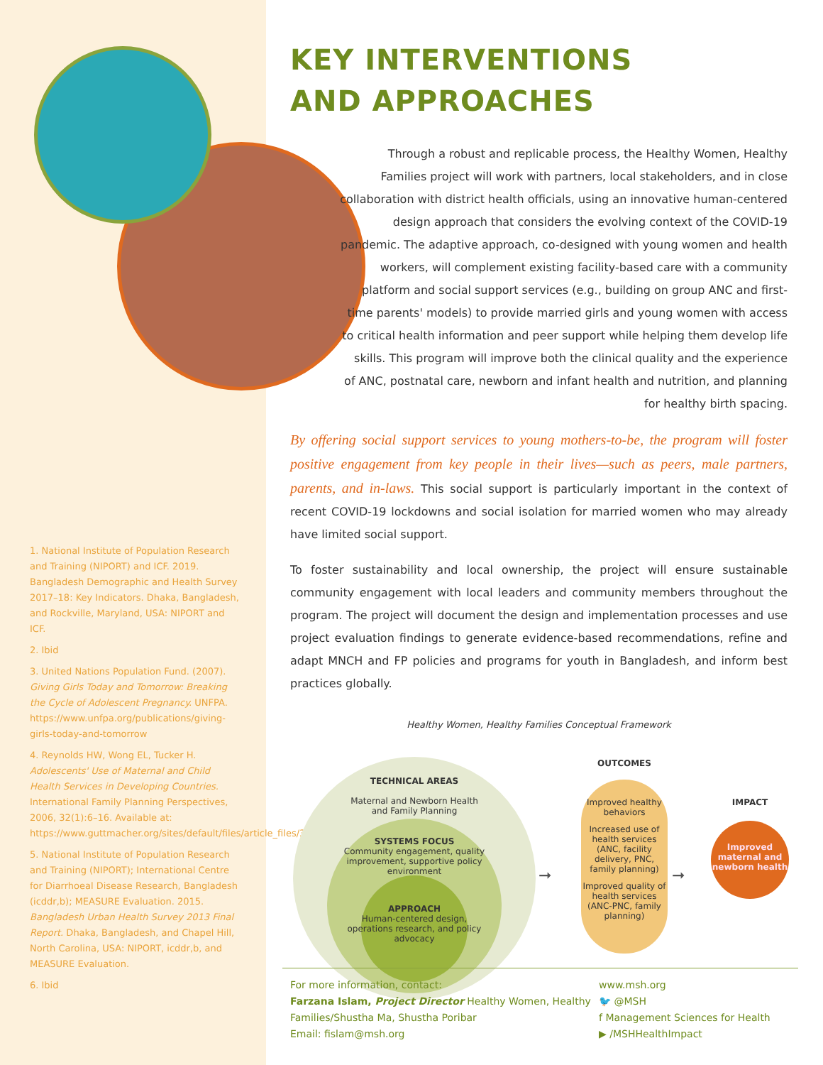1. National Institute of Population Research and Training (NIPORT) and ICF. 2019. Bangladesh Demographic and Health Survey 2017–18: Key Indicators. Dhaka, Bangladesh, and Rockville, Maryland, USA: NIPORT and ICF.
2. Ibid
3. United Nations Population Fund. (2007). Giving Girls Today and Tomorrow: Breaking the Cycle of Adolescent Pregnancy. UNFPA. https://www.unfpa.org/publications/giving-girls-today-and-tomorrow
4. Reynolds HW, Wong EL, Tucker H. Adolescents' Use of Maternal and Child Health Services in Developing Countries. International Family Planning Perspectives, 2006, 32(1):6–16. Available at: https://www.guttmacher.org/sites/default/files/article_files/3200606.pdf.
5. National Institute of Population Research and Training (NIPORT); International Centre for Diarrhoeal Disease Research, Bangladesh (icddr,b); MEASURE Evaluation. 2015. Bangladesh Urban Health Survey 2013 Final Report. Dhaka, Bangladesh, and Chapel Hill, North Carolina, USA: NIPORT, icddr,b, and MEASURE Evaluation.
6. Ibid
KEY INTERVENTIONS
AND APPROACHES
Through a robust and replicable process, the Healthy Women, Healthy Families project will work with partners, local stakeholders, and in close collaboration with district health officials, using an innovative human-centered design approach that considers the evolving context of the COVID-19 pandemic. The adaptive approach, co-designed with young women and health workers, will complement existing facility-based care with a community platform and social support services (e.g., building on group ANC and first-time parents' models) to provide married girls and young women with access to critical health information and peer support while helping them develop life skills. This program will improve both the clinical quality and the experience of ANC, postnatal care, newborn and infant health and nutrition, and planning for healthy birth spacing.
By offering social support services to young mothers-to-be, the program will foster positive engagement from key people in their lives—such as peers, male partners, parents, and in-laws. This social support is particularly important in the context of recent COVID-19 lockdowns and social isolation for married women who may already have limited social support.
To foster sustainability and local ownership, the project will ensure sustainable community engagement with local leaders and community members throughout the program. The project will document the design and implementation processes and use project evaluation findings to generate evidence-based recommendations, refine and adapt MNCH and FP policies and programs for youth in Bangladesh, and inform best practices globally.
Healthy Women, Healthy Families Conceptual Framework
TECHNICAL AREAS
Maternal and Newborn Health and Family Planning
SYSTEMS FOCUS
Community engagement, quality improvement, supportive policy environment
APPROACH
Human-centered design, operations research, and policy advocacy
OUTCOMES
➞
Improved healthy behaviors
Increased use of health services (ANC, facility delivery, PNC, family planning)
Improved quality of health services (ANC-PNC, family planning)
➞
IMPACT
Improved maternal and newborn health
For more information, contact:
Farzana Islam, Project Director Healthy Women, Healthy Families/Shustha Ma, Shustha Poribar
Email: fislam@msh.org
www.msh.org
🐦 @MSH
f Management Sciences for Health
▶ /MSHHealthImpact